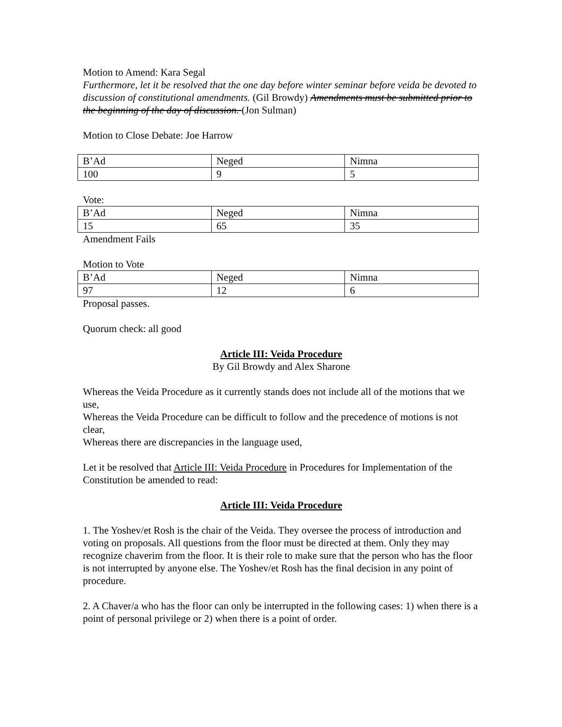Motion to Amend: Kara Segal
Furthermore, let it be resolved that the one day before winter seminar before veida be devoted to discussion of constitutional amendments. (Gil Browdy) Amendments must be submitted prior to the beginning of the day of discussion. (Jon Sulman)
Motion to Close Debate: Joe Harrow
| B’Ad | Neged | Nimna |
| 100 | 9 | 5 |
Vote:
| B’Ad | Neged | Nimna |
| 15 | 65 | 35 |
Amendment Fails
Motion to Vote
| B’Ad | Neged | Nimna |
| 97 | 12 | 6 |
Proposal passes.
Quorum check: all good
Article III: Veida Procedure
By Gil Browdy and Alex Sharone
Whereas the Veida Procedure as it currently stands does not include all of the motions that we use,
Whereas the Veida Procedure can be difficult to follow and the precedence of motions is not clear,
Whereas there are discrepancies in the language used,
Let it be resolved that Article III: Veida Procedure in Procedures for Implementation of the Constitution be amended to read:
Article III: Veida Procedure
1. The Yoshev/et Rosh is the chair of the Veida. They oversee the process of introduction and voting on proposals. All questions from the floor must be directed at them. Only they may recognize chaverim from the floor. It is their role to make sure that the person who has the floor is not interrupted by anyone else. The Yoshev/et Rosh has the final decision in any point of procedure.
2. A Chaver/a who has the floor can only be interrupted in the following cases: 1) when there is a point of personal privilege or 2) when there is a point of order.